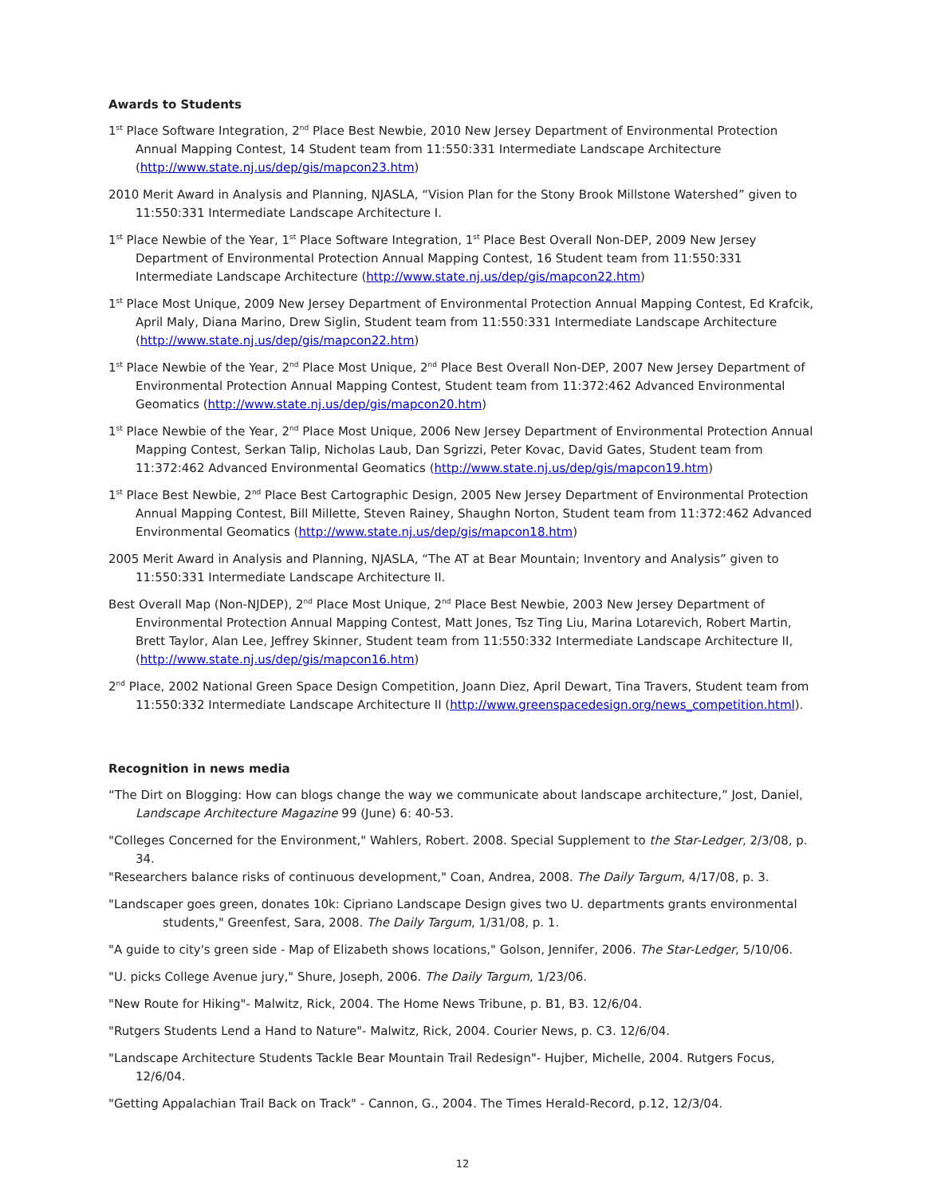Awards to Students
1<sup>st</sup> Place Software Integration, 2<sup>nd</sup> Place Best Newbie, 2010 New Jersey Department of Environmental Protection Annual Mapping Contest, 14 Student team from 11:550:331 Intermediate Landscape Architecture (http://www.state.nj.us/dep/gis/mapcon23.htm)
2010 Merit Award in Analysis and Planning, NJASLA, “Vision Plan for the Stony Brook Millstone Watershed” given to 11:550:331 Intermediate Landscape Architecture I.
1<sup>st</sup> Place Newbie of the Year, 1<sup>st</sup> Place Software Integration, 1<sup>st</sup> Place Best Overall Non-DEP, 2009 New Jersey Department of Environmental Protection Annual Mapping Contest, 16 Student team from 11:550:331 Intermediate Landscape Architecture (http://www.state.nj.us/dep/gis/mapcon22.htm)
1<sup>st</sup> Place Most Unique, 2009 New Jersey Department of Environmental Protection Annual Mapping Contest, Ed Krafcik, April Maly, Diana Marino, Drew Siglin, Student team from 11:550:331 Intermediate Landscape Architecture (http://www.state.nj.us/dep/gis/mapcon22.htm)
1<sup>st</sup> Place Newbie of the Year, 2<sup>nd</sup> Place Most Unique, 2<sup>nd</sup> Place Best Overall Non-DEP, 2007 New Jersey Department of Environmental Protection Annual Mapping Contest, Student team from 11:372:462 Advanced Environmental Geomatics (http://www.state.nj.us/dep/gis/mapcon20.htm)
1<sup>st</sup> Place Newbie of the Year, 2<sup>nd</sup> Place Most Unique, 2006 New Jersey Department of Environmental Protection Annual Mapping Contest, Serkan Talip, Nicholas Laub, Dan Sgrizzi, Peter Kovac, David Gates, Student team from 11:372:462 Advanced Environmental Geomatics (http://www.state.nj.us/dep/gis/mapcon19.htm)
1<sup>st</sup> Place Best Newbie, 2<sup>nd</sup> Place Best Cartographic Design, 2005 New Jersey Department of Environmental Protection Annual Mapping Contest, Bill Millette, Steven Rainey, Shaughn Norton, Student team from 11:372:462 Advanced Environmental Geomatics (http://www.state.nj.us/dep/gis/mapcon18.htm)
2005 Merit Award in Analysis and Planning, NJASLA, “The AT at Bear Mountain; Inventory and Analysis” given to 11:550:331 Intermediate Landscape Architecture II.
Best Overall Map (Non-NJDEP), 2<sup>nd</sup> Place Most Unique, 2<sup>nd</sup> Place Best Newbie, 2003 New Jersey Department of Environmental Protection Annual Mapping Contest, Matt Jones, Tsz Ting Liu, Marina Lotarevich, Robert Martin, Brett Taylor, Alan Lee, Jeffrey Skinner, Student team from 11:550:332 Intermediate Landscape Architecture II, (http://www.state.nj.us/dep/gis/mapcon16.htm)
2<sup>nd</sup> Place, 2002 National Green Space Design Competition, Joann Diez, April Dewart, Tina Travers, Student team from 11:550:332 Intermediate Landscape Architecture II (http://www.greenspacedesign.org/news_competition.html).
Recognition in news media
“The Dirt on Blogging: How can blogs change the way we communicate about landscape architecture,” Jost, Daniel, Landscape Architecture Magazine 99 (June) 6: 40-53.
"Colleges Concerned for the Environment," Wahlers, Robert. 2008. Special Supplement to the Star-Ledger, 2/3/08, p. 34.
"Researchers balance risks of continuous development," Coan, Andrea, 2008. The Daily Targum, 4/17/08, p. 3.
"Landscaper goes green, donates 10k: Cipriano Landscape Design gives two U. departments grants environmental students," Greenfest, Sara, 2008. The Daily Targum, 1/31/08, p. 1.
"A guide to city's green side - Map of Elizabeth shows locations," Golson, Jennifer, 2006. The Star-Ledger, 5/10/06.
"U. picks College Avenue jury," Shure, Joseph, 2006. The Daily Targum, 1/23/06.
"New Route for Hiking"- Malwitz, Rick, 2004. The Home News Tribune, p. B1, B3. 12/6/04.
"Rutgers Students Lend a Hand to Nature"- Malwitz, Rick, 2004. Courier News, p. C3. 12/6/04.
"Landscape Architecture Students Tackle Bear Mountain Trail Redesign"- Hujber, Michelle, 2004. Rutgers Focus, 12/6/04.
"Getting Appalachian Trail Back on Track" - Cannon, G., 2004. The Times Herald-Record, p.12, 12/3/04.
12